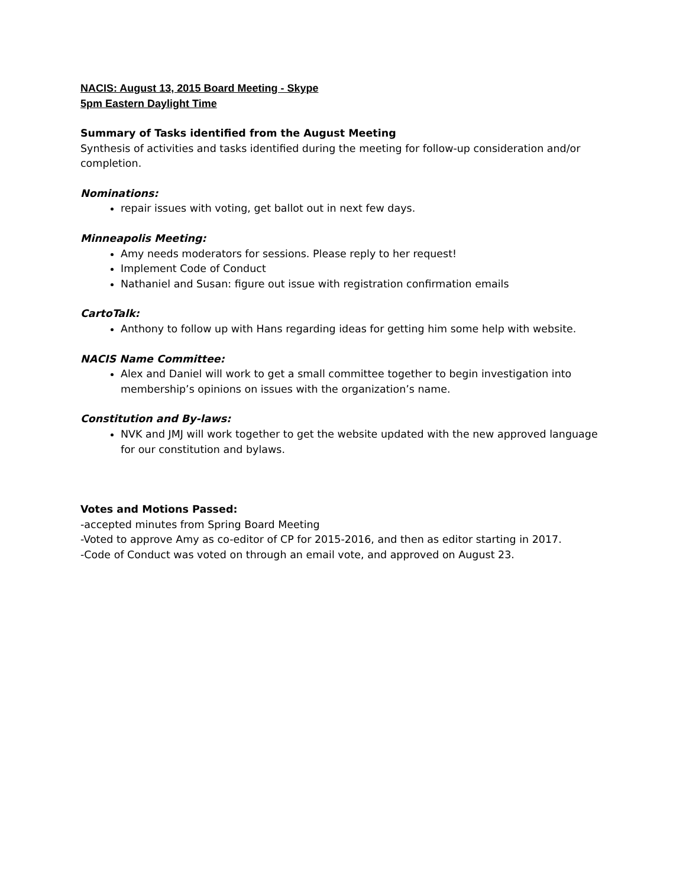NACIS: August 13, 2015 Board Meeting - Skype
5pm Eastern Daylight Time
Summary of Tasks identified from the August Meeting
Synthesis of activities and tasks identified during the meeting for follow-up consideration and/or completion.
Nominations:
repair issues with voting, get ballot out in next few days.
Minneapolis Meeting:
Amy needs moderators for sessions. Please reply to her request!
Implement Code of Conduct
Nathaniel and Susan: figure out issue with registration confirmation emails
CartoTalk:
Anthony to follow up with Hans regarding ideas for getting him some help with website.
NACIS Name Committee:
Alex and Daniel will work to get a small committee together to begin investigation into membership’s opinions on issues with the organization’s name.
Constitution and By-laws:
NVK and JMJ will work together to get the website updated with the new approved language for our constitution and bylaws.
Votes and Motions Passed:
-accepted minutes from Spring Board Meeting
-Voted to approve Amy as co-editor of CP for 2015-2016, and then as editor starting in 2017.
-Code of Conduct was voted on through an email vote, and approved on August 23.